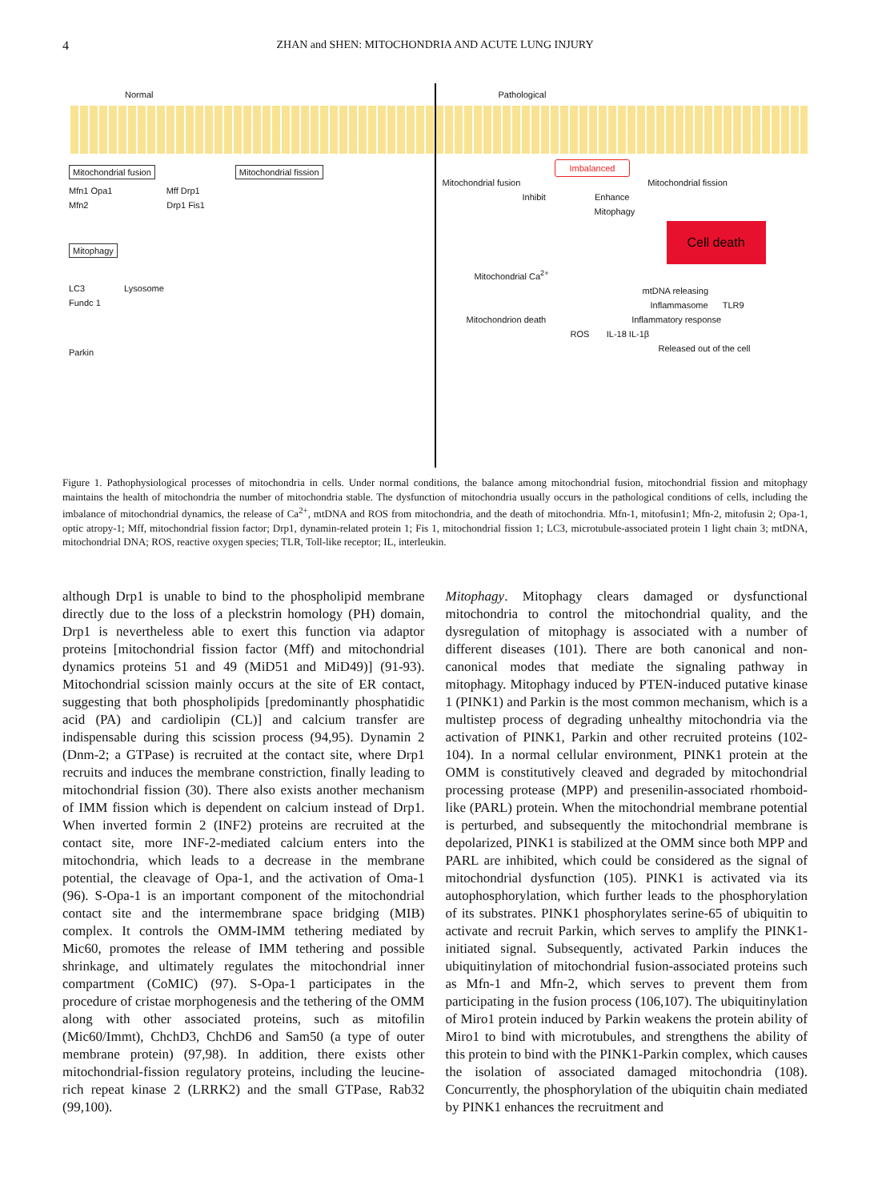4 ZHAN and SHEN: MITOCHONDRIA AND ACUTE LUNG INJURY
Normal
Mitochondrial fusion Mitochondrial fission
Mfn1 Opa1 Mff Drp1
Mfn2 Drp1 Fis1
Mitophagy
LC3 Lysosome
Fundc 1
Parkin
Pathological
Imbalanced
Mitochondrial fusion Mitochondrial fission
Inhibit Enhance
Mitophagy
Cell death
Mitochondrial Ca<sup>2+</sup>
mtDNA releasing
Inflammasome TLR9
Mitochondrion death Inflammatory response
ROS IL-18 IL-1β
Released out of the cell
Figure 1. Pathophysiological processes of mitochondria in cells. Under normal conditions, the balance among mitochondrial fusion, mitochondrial fission and mitophagy maintains the health of mitochondria the number of mitochondria stable. The dysfunction of mitochondria usually occurs in the pathological conditions of cells, including the imbalance of mitochondrial dynamics, the release of Ca<sup>2+</sup>, mtDNA and ROS from mitochondria, and the death of mitochondria. Mfn-1, mitofusin1; Mfn-2, mitofusin 2; Opa-1, optic atropy-1; Mff, mitochondrial fission factor; Drp1, dynamin-related protein 1; Fis 1, mitochondrial fission 1; LC3, microtubule-associated protein 1 light chain 3; mtDNA, mitochondrial DNA; ROS, reactive oxygen species; TLR, Toll-like receptor; IL, interleukin.
although Drp1 is unable to bind to the phospholipid membrane directly due to the loss of a pleckstrin homology (PH) domain, Drp1 is nevertheless able to exert this function via adaptor proteins [mitochondrial fission factor (Mff) and mitochondrial dynamics proteins 51 and 49 (MiD51 and MiD49)] (91-93). Mitochondrial scission mainly occurs at the site of ER contact, suggesting that both phospholipids [predominantly phosphatidic acid (PA) and cardiolipin (CL)] and calcium transfer are indispensable during this scission process (94,95). Dynamin 2 (Dnm-2; a GTPase) is recruited at the contact site, where Drp1 recruits and induces the membrane constriction, finally leading to mitochondrial fission (30). There also exists another mechanism of IMM fission which is dependent on calcium instead of Drp1. When inverted formin 2 (INF2) proteins are recruited at the contact site, more INF-2-mediated calcium enters into the mitochondria, which leads to a decrease in the membrane potential, the cleavage of Opa-1, and the activation of Oma-1 (96). S-Opa-1 is an important component of the mitochondrial contact site and the intermembrane space bridging (MIB) complex. It controls the OMM-IMM tethering mediated by Mic60, promotes the release of IMM tethering and possible shrinkage, and ultimately regulates the mitochondrial inner compartment (CoMIC) (97). S-Opa-1 participates in the procedure of cristae morphogenesis and the tethering of the OMM along with other associated proteins, such as mitofilin (Mic60/Immt), ChchD3, ChchD6 and Sam50 (a type of outer membrane protein) (97,98). In addition, there exists other mitochondrial-fission regulatory proteins, including the leucine-rich repeat kinase 2 (LRRK2) and the small GTPase, Rab32 (99,100).
Mitophagy. Mitophagy clears damaged or dysfunctional mitochondria to control the mitochondrial quality, and the dysregulation of mitophagy is associated with a number of different diseases (101). There are both canonical and non-canonical modes that mediate the signaling pathway in mitophagy. Mitophagy induced by PTEN-induced putative kinase 1 (PINK1) and Parkin is the most common mechanism, which is a multistep process of degrading unhealthy mitochondria via the activation of PINK1, Parkin and other recruited proteins (102-104). In a normal cellular environment, PINK1 protein at the OMM is constitutively cleaved and degraded by mitochondrial processing protease (MPP) and presenilin-associated rhomboid-like (PARL) protein. When the mitochondrial membrane potential is perturbed, and subsequently the mitochondrial membrane is depolarized, PINK1 is stabilized at the OMM since both MPP and PARL are inhibited, which could be considered as the signal of mitochondrial dysfunction (105). PINK1 is activated via its autophosphorylation, which further leads to the phosphorylation of its substrates. PINK1 phosphorylates serine-65 of ubiquitin to activate and recruit Parkin, which serves to amplify the PINK1-initiated signal. Subsequently, activated Parkin induces the ubiquitinylation of mitochondrial fusion-associated proteins such as Mfn-1 and Mfn-2, which serves to prevent them from participating in the fusion process (106,107). The ubiquitinylation of Miro1 protein induced by Parkin weakens the protein ability of Miro1 to bind with microtubules, and strengthens the ability of this protein to bind with the PINK1-Parkin complex, which causes the isolation of associated damaged mitochondria (108). Concurrently, the phosphorylation of the ubiquitin chain mediated by PINK1 enhances the recruitment and